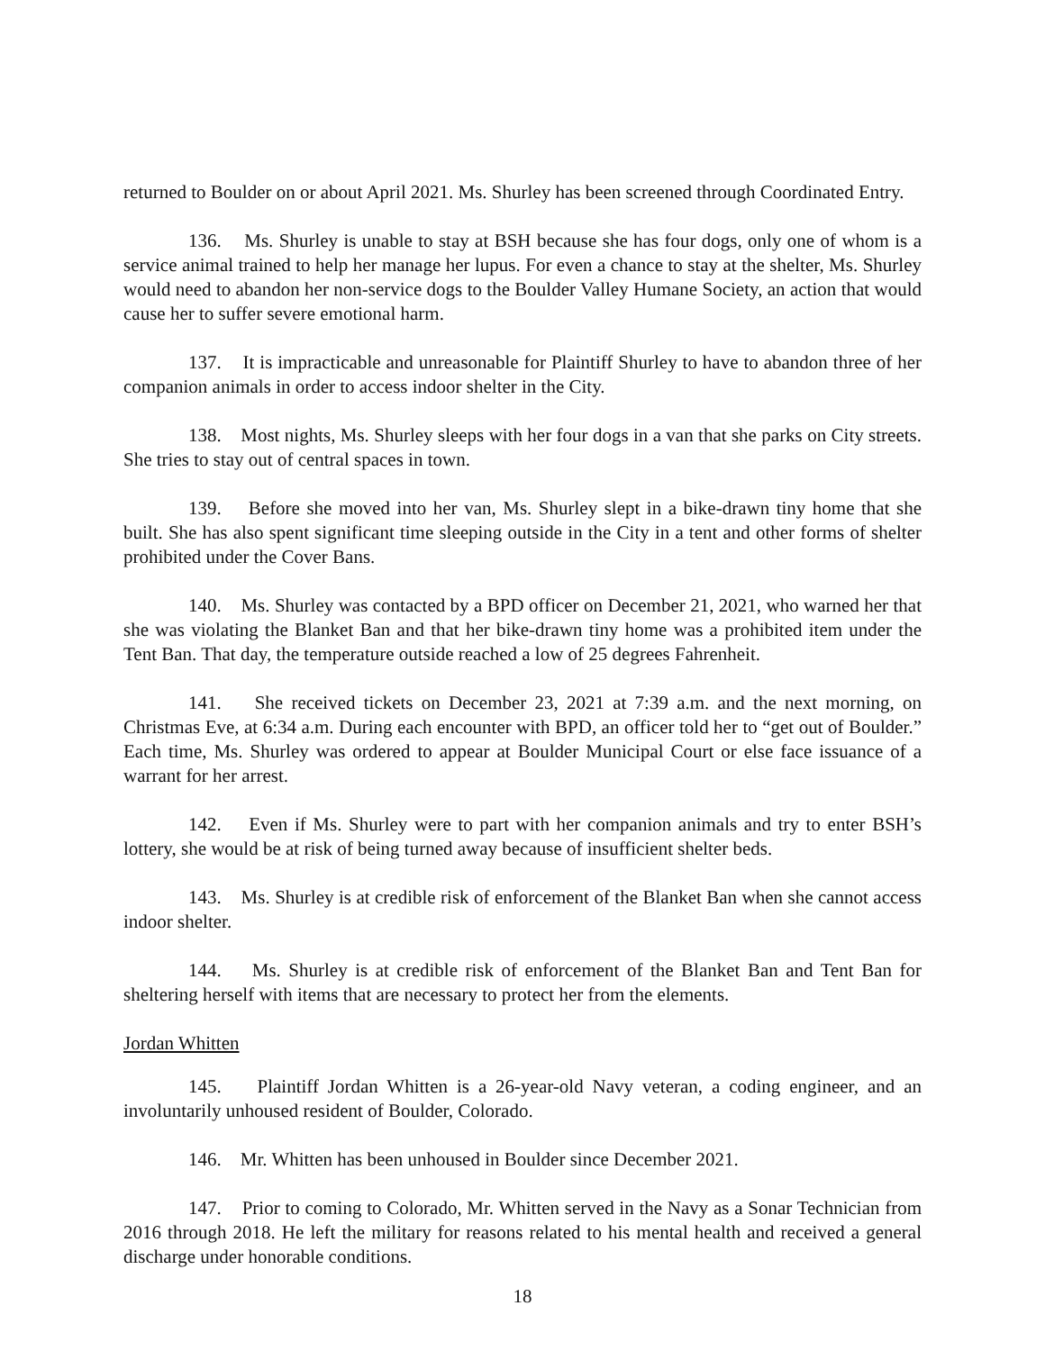returned to Boulder on or about April 2021. Ms. Shurley has been screened through Coordinated Entry.
136. Ms. Shurley is unable to stay at BSH because she has four dogs, only one of whom is a service animal trained to help her manage her lupus. For even a chance to stay at the shelter, Ms. Shurley would need to abandon her non-service dogs to the Boulder Valley Humane Society, an action that would cause her to suffer severe emotional harm.
137. It is impracticable and unreasonable for Plaintiff Shurley to have to abandon three of her companion animals in order to access indoor shelter in the City.
138. Most nights, Ms. Shurley sleeps with her four dogs in a van that she parks on City streets. She tries to stay out of central spaces in town.
139. Before she moved into her van, Ms. Shurley slept in a bike-drawn tiny home that she built. She has also spent significant time sleeping outside in the City in a tent and other forms of shelter prohibited under the Cover Bans.
140. Ms. Shurley was contacted by a BPD officer on December 21, 2021, who warned her that she was violating the Blanket Ban and that her bike-drawn tiny home was a prohibited item under the Tent Ban. That day, the temperature outside reached a low of 25 degrees Fahrenheit.
141. She received tickets on December 23, 2021 at 7:39 a.m. and the next morning, on Christmas Eve, at 6:34 a.m. During each encounter with BPD, an officer told her to “get out of Boulder.” Each time, Ms. Shurley was ordered to appear at Boulder Municipal Court or else face issuance of a warrant for her arrest.
142. Even if Ms. Shurley were to part with her companion animals and try to enter BSH’s lottery, she would be at risk of being turned away because of insufficient shelter beds.
143. Ms. Shurley is at credible risk of enforcement of the Blanket Ban when she cannot access indoor shelter.
144. Ms. Shurley is at credible risk of enforcement of the Blanket Ban and Tent Ban for sheltering herself with items that are necessary to protect her from the elements.
Jordan Whitten
145. Plaintiff Jordan Whitten is a 26-year-old Navy veteran, a coding engineer, and an involuntarily unhoused resident of Boulder, Colorado.
146. Mr. Whitten has been unhoused in Boulder since December 2021.
147. Prior to coming to Colorado, Mr. Whitten served in the Navy as a Sonar Technician from 2016 through 2018. He left the military for reasons related to his mental health and received a general discharge under honorable conditions.
18